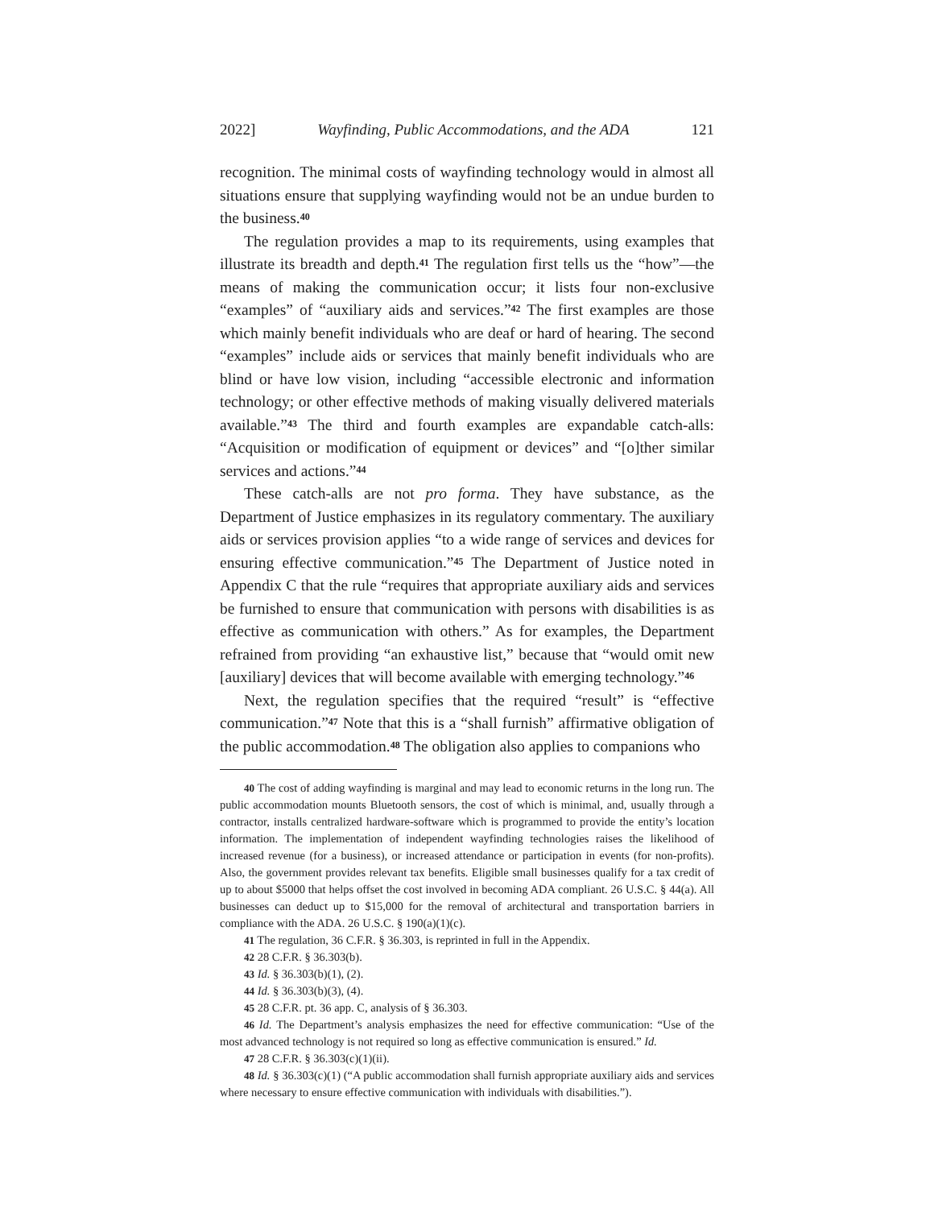2022] Wayfinding, Public Accommodations, and the ADA 121
recognition. The minimal costs of wayfinding technology would in almost all situations ensure that supplying wayfinding would not be an undue burden to the business.<sup>40</sup>
The regulation provides a map to its requirements, using examples that illustrate its breadth and depth.<sup>41</sup> The regulation first tells us the “how”—the means of making the communication occur; it lists four non-exclusive “examples” of “auxiliary aids and services.”<sup>42</sup> The first examples are those which mainly benefit individuals who are deaf or hard of hearing. The second “examples” include aids or services that mainly benefit individuals who are blind or have low vision, including “accessible electronic and information technology; or other effective methods of making visually delivered materials available.”<sup>43</sup> The third and fourth examples are expandable catch-alls: “Acquisition or modification of equipment or devices” and “[o]ther similar services and actions.”<sup>44</sup>
These catch-alls are not pro forma. They have substance, as the Department of Justice emphasizes in its regulatory commentary. The auxiliary aids or services provision applies “to a wide range of services and devices for ensuring effective communication.”<sup>45</sup> The Department of Justice noted in Appendix C that the rule “requires that appropriate auxiliary aids and services be furnished to ensure that communication with persons with disabilities is as effective as communication with others.” As for examples, the Department refrained from providing “an exhaustive list,” because that “would omit new [auxiliary] devices that will become available with emerging technology.”<sup>46</sup>
Next, the regulation specifies that the required “result” is “effective communication.”<sup>47</sup> Note that this is a “shall furnish” affirmative obligation of the public accommodation.<sup>48</sup> The obligation also applies to companions who
40 The cost of adding wayfinding is marginal and may lead to economic returns in the long run. The public accommodation mounts Bluetooth sensors, the cost of which is minimal, and, usually through a contractor, installs centralized hardware-software which is programmed to provide the entity’s location information. The implementation of independent wayfinding technologies raises the likelihood of increased revenue (for a business), or increased attendance or participation in events (for non-profits). Also, the government provides relevant tax benefits. Eligible small businesses qualify for a tax credit of up to about $5000 that helps offset the cost involved in becoming ADA compliant. 26 U.S.C. § 44(a). All businesses can deduct up to $15,000 for the removal of architectural and transportation barriers in compliance with the ADA. 26 U.S.C. § 190(a)(1)(c).
41 The regulation, 36 C.F.R. § 36.303, is reprinted in full in the Appendix.
42 28 C.F.R. § 36.303(b).
43 Id. § 36.303(b)(1), (2).
44 Id. § 36.303(b)(3), (4).
45 28 C.F.R. pt. 36 app. C, analysis of § 36.303.
46 Id. The Department’s analysis emphasizes the need for effective communication: “Use of the most advanced technology is not required so long as effective communication is ensured.” Id.
47 28 C.F.R. § 36.303(c)(1)(ii).
48 Id. § 36.303(c)(1) (“A public accommodation shall furnish appropriate auxiliary aids and services where necessary to ensure effective communication with individuals with disabilities.”).